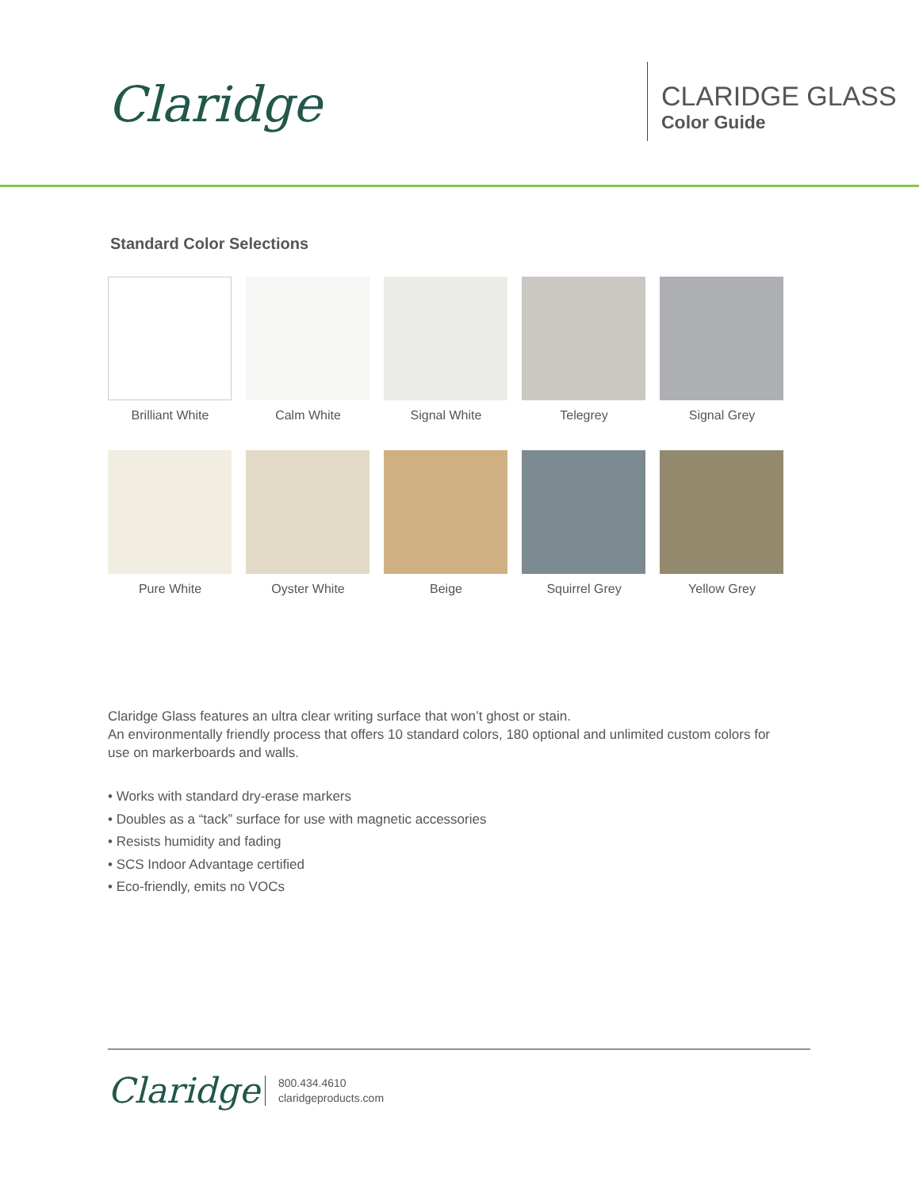Claridge
CLARIDGE GLASS
Color Guide
Standard Color Selections
Brilliant White
Calm White
Signal White
Telegrey
Signal Grey
Pure White
Oyster White
Beige
Squirrel Grey
Yellow Grey
Claridge Glass features an ultra clear writing surface that won’t ghost or stain.
An environmentally friendly process that offers 10 standard colors, 180 optional and unlimited custom colors for use on markerboards and walls.
• Works with standard dry-erase markers
• Doubles as a “tack” surface for use with magnetic accessories
• Resists humidity and fading
• SCS Indoor Advantage certified
• Eco-friendly, emits no VOCs
Claridge
800.434.4610
claridgeproducts.com